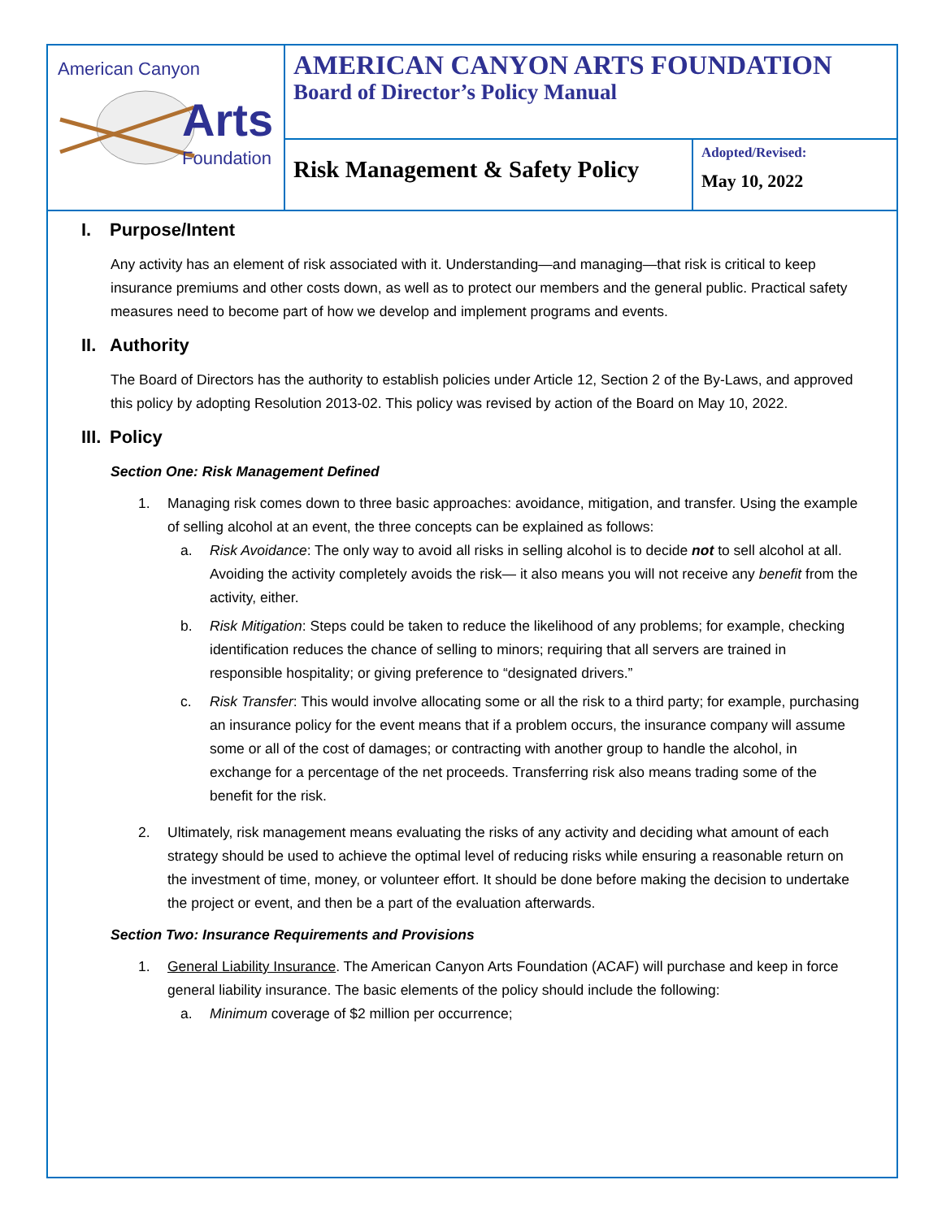| American Canyon Arts Foundation | AMERICAN CANYON ARTS FOUNDATION Board of Director’s Policy Manual | |
| | Risk Management & Safety Policy | Adopted/Revised: May 10, 2022 |
I. Purpose/Intent
Any activity has an element of risk associated with it. Understanding—and managing—that risk is critical to keep insurance premiums and other costs down, as well as to protect our members and the general public. Practical safety measures need to become part of how we develop and implement programs and events.
II. Authority
The Board of Directors has the authority to establish policies under Article 12, Section 2 of the By-Laws, and approved this policy by adopting Resolution 2013-02. This policy was revised by action of the Board on May 10, 2022.
III. Policy
Section One: Risk Management Defined
1. Managing risk comes down to three basic approaches: avoidance, mitigation, and transfer. Using the example of selling alcohol at an event, the three concepts can be explained as follows:
a. Risk Avoidance: The only way to avoid all risks in selling alcohol is to decide not to sell alcohol at all. Avoiding the activity completely avoids the risk— it also means you will not receive any benefit from the activity, either.
b. Risk Mitigation: Steps could be taken to reduce the likelihood of any problems; for example, checking identification reduces the chance of selling to minors; requiring that all servers are trained in responsible hospitality; or giving preference to “designated drivers.”
c. Risk Transfer: This would involve allocating some or all the risk to a third party; for example, purchasing an insurance policy for the event means that if a problem occurs, the insurance company will assume some or all of the cost of damages; or contracting with another group to handle the alcohol, in exchange for a percentage of the net proceeds. Transferring risk also means trading some of the benefit for the risk.
2. Ultimately, risk management means evaluating the risks of any activity and deciding what amount of each strategy should be used to achieve the optimal level of reducing risks while ensuring a reasonable return on the investment of time, money, or volunteer effort. It should be done before making the decision to undertake the project or event, and then be a part of the evaluation afterwards.
Section Two: Insurance Requirements and Provisions
1. General Liability Insurance. The American Canyon Arts Foundation (ACAF) will purchase and keep in force general liability insurance. The basic elements of the policy should include the following:
a. Minimum coverage of $2 million per occurrence;